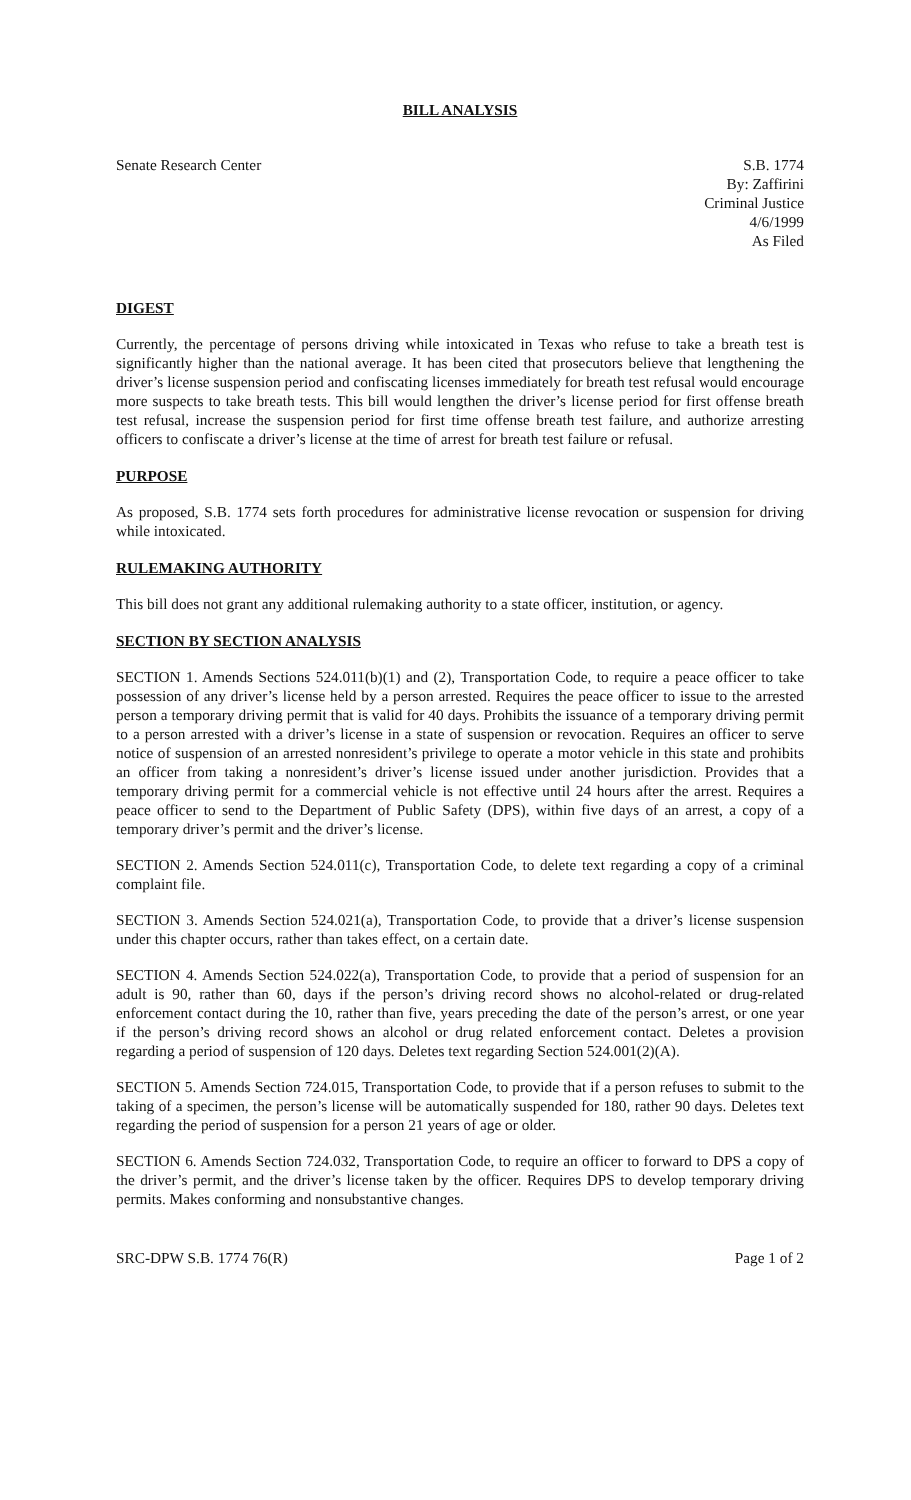BILL ANALYSIS
Senate Research Center S.B. 1774
By: Zaffirini
Criminal Justice
4/6/1999
As Filed
DIGEST
Currently, the percentage of persons driving while intoxicated in Texas who refuse to take a breath test is significantly higher than the national average. It has been cited that prosecutors believe that lengthening the driver’s license suspension period and confiscating licenses immediately for breath test refusal would encourage more suspects to take breath tests. This bill would lengthen the driver’s license period for first offense breath test refusal, increase the suspension period for first time offense breath test failure, and authorize arresting officers to confiscate a driver’s license at the time of arrest for breath test failure or refusal.
PURPOSE
As proposed, S.B. 1774 sets forth procedures for administrative license revocation or suspension for driving while intoxicated.
RULEMAKING AUTHORITY
This bill does not grant any additional rulemaking authority to a state officer, institution, or agency.
SECTION BY SECTION ANALYSIS
SECTION 1. Amends Sections 524.011(b)(1) and (2), Transportation Code, to require a peace officer to take possession of any driver’s license held by a person arrested. Requires the peace officer to issue to the arrested person a temporary driving permit that is valid for 40 days. Prohibits the issuance of a temporary driving permit to a person arrested with a driver’s license in a state of suspension or revocation. Requires an officer to serve notice of suspension of an arrested nonresident’s privilege to operate a motor vehicle in this state and prohibits an officer from taking a nonresident’s driver’s license issued under another jurisdiction. Provides that a temporary driving permit for a commercial vehicle is not effective until 24 hours after the arrest. Requires a peace officer to send to the Department of Public Safety (DPS), within five days of an arrest, a copy of a temporary driver’s permit and the driver’s license.
SECTION 2. Amends Section 524.011(c), Transportation Code, to delete text regarding a copy of a criminal complaint file.
SECTION 3. Amends Section 524.021(a), Transportation Code, to provide that a driver’s license suspension under this chapter occurs, rather than takes effect, on a certain date.
SECTION 4. Amends Section 524.022(a), Transportation Code, to provide that a period of suspension for an adult is 90, rather than 60, days if the person’s driving record shows no alcohol-related or drug-related enforcement contact during the 10, rather than five, years preceding the date of the person’s arrest, or one year if the person’s driving record shows an alcohol or drug related enforcement contact. Deletes a provision regarding a period of suspension of 120 days. Deletes text regarding Section 524.001(2)(A).
SECTION 5. Amends Section 724.015, Transportation Code, to provide that if a person refuses to submit to the taking of a specimen, the person’s license will be automatically suspended for 180, rather 90 days. Deletes text regarding the period of suspension for a person 21 years of age or older.
SECTION 6. Amends Section 724.032, Transportation Code, to require an officer to forward to DPS a copy of the driver’s permit, and the driver’s license taken by the officer. Requires DPS to develop temporary driving permits. Makes conforming and nonsubstantive changes.
SRC-DPW S.B. 1774 76(R) Page 1 of 2